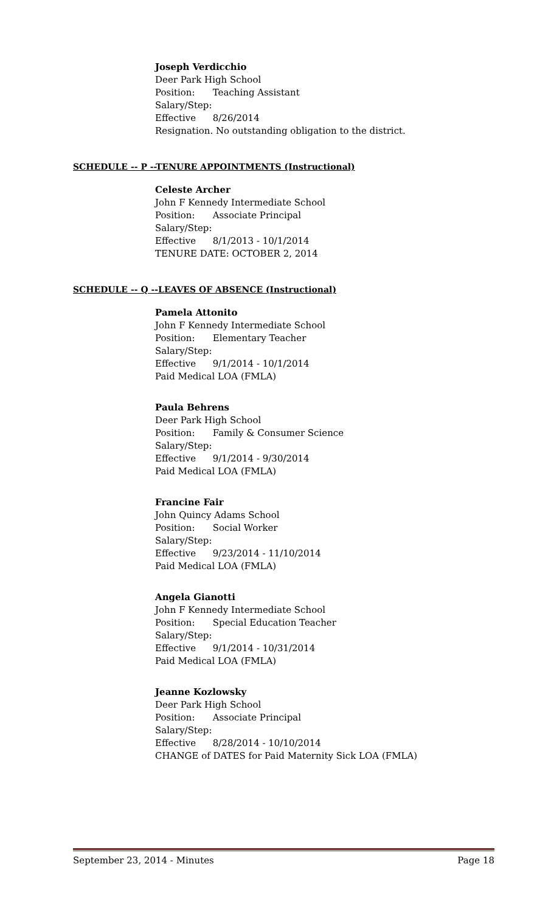Joseph Verdicchio
Deer Park High School
Position: Teaching Assistant
Salary/Step:
Effective 8/26/2014
Resignation. No outstanding obligation to the district.
SCHEDULE -- P --TENURE APPOINTMENTS (Instructional)
Celeste Archer
John F Kennedy Intermediate School
Position: Associate Principal
Salary/Step:
Effective 8/1/2013 - 10/1/2014
TENURE DATE: OCTOBER 2, 2014
SCHEDULE -- Q --LEAVES OF ABSENCE (Instructional)
Pamela Attonito
John F Kennedy Intermediate School
Position: Elementary Teacher
Salary/Step:
Effective 9/1/2014 - 10/1/2014
Paid Medical LOA (FMLA)
Paula Behrens
Deer Park High School
Position: Family & Consumer Science
Salary/Step:
Effective 9/1/2014 - 9/30/2014
Paid Medical LOA (FMLA)
Francine Fair
John Quincy Adams School
Position: Social Worker
Salary/Step:
Effective 9/23/2014 - 11/10/2014
Paid Medical LOA (FMLA)
Angela Gianotti
John F Kennedy Intermediate School
Position: Special Education Teacher
Salary/Step:
Effective 9/1/2014 - 10/31/2014
Paid Medical LOA (FMLA)
Jeanne Kozlowsky
Deer Park High School
Position: Associate Principal
Salary/Step:
Effective 8/28/2014 - 10/10/2014
CHANGE of DATES for Paid Maternity Sick LOA (FMLA)
September 23, 2014 - Minutes Page 18